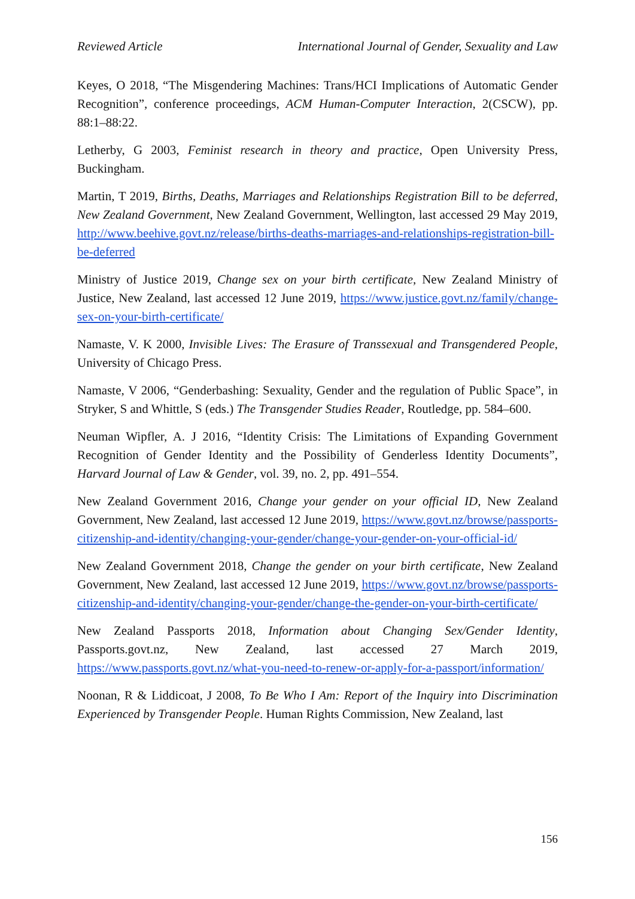Reviewed Article International Journal of Gender, Sexuality and Law
Keyes, O 2018, “The Misgendering Machines: Trans/HCI Implications of Automatic Gender Recognition”, conference proceedings, ACM Human-Computer Interaction, 2(CSCW), pp. 88:1–88:22.
Letherby, G 2003, Feminist research in theory and practice, Open University Press, Buckingham.
Martin, T 2019, Births, Deaths, Marriages and Relationships Registration Bill to be deferred, New Zealand Government, New Zealand Government, Wellington, last accessed 29 May 2019, http://www.beehive.govt.nz/release/births-deaths-marriages-and-relationships-registration-bill-be-deferred
Ministry of Justice 2019, Change sex on your birth certificate, New Zealand Ministry of Justice, New Zealand, last accessed 12 June 2019, https://www.justice.govt.nz/family/change-sex-on-your-birth-certificate/
Namaste, V. K 2000, Invisible Lives: The Erasure of Transsexual and Transgendered People, University of Chicago Press.
Namaste, V 2006, “Genderbashing: Sexuality, Gender and the regulation of Public Space”, in Stryker, S and Whittle, S (eds.) The Transgender Studies Reader, Routledge, pp. 584–600.
Neuman Wipfler, A. J 2016, “Identity Crisis: The Limitations of Expanding Government Recognition of Gender Identity and the Possibility of Genderless Identity Documents”, Harvard Journal of Law & Gender, vol. 39, no. 2, pp. 491–554.
New Zealand Government 2016, Change your gender on your official ID, New Zealand Government, New Zealand, last accessed 12 June 2019, https://www.govt.nz/browse/passports-citizenship-and-identity/changing-your-gender/change-your-gender-on-your-official-id/
New Zealand Government 2018, Change the gender on your birth certificate, New Zealand Government, New Zealand, last accessed 12 June 2019, https://www.govt.nz/browse/passports-citizenship-and-identity/changing-your-gender/change-the-gender-on-your-birth-certificate/
New Zealand Passports 2018, Information about Changing Sex/Gender Identity, Passports.govt.nz, New Zealand, last accessed 27 March 2019, https://www.passports.govt.nz/what-you-need-to-renew-or-apply-for-a-passport/information/
Noonan, R & Liddicoat, J 2008, To Be Who I Am: Report of the Inquiry into Discrimination Experienced by Transgender People. Human Rights Commission, New Zealand, last
156